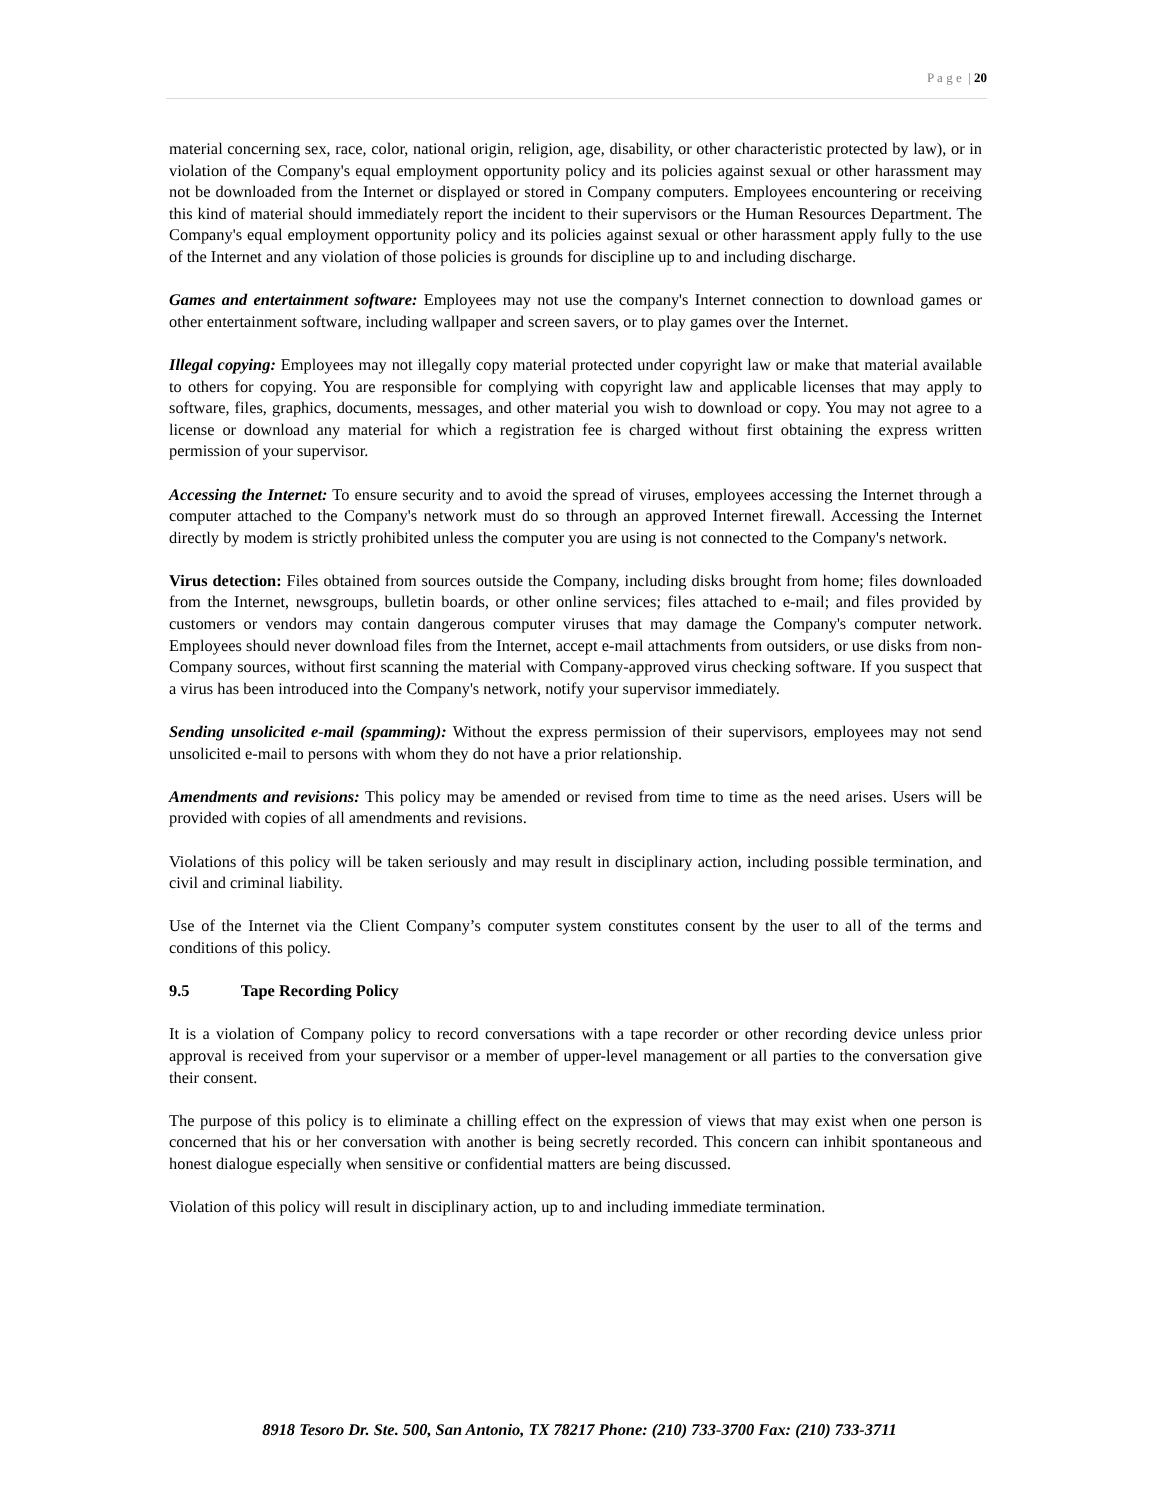P a g e | 20
material concerning sex, race, color, national origin, religion, age, disability, or other characteristic protected by law), or in violation of the Company's equal employment opportunity policy and its policies against sexual or other harassment may not be downloaded from the Internet or displayed or stored in Company computers. Employees encountering or receiving this kind of material should immediately report the incident to their supervisors or the Human Resources Department. The Company's equal employment opportunity policy and its policies against sexual or other harassment apply fully to the use of the Internet and any violation of those policies is grounds for discipline up to and including discharge.
Games and entertainment software: Employees may not use the company's Internet connection to download games or other entertainment software, including wallpaper and screen savers, or to play games over the Internet.
Illegal copying: Employees may not illegally copy material protected under copyright law or make that material available to others for copying. You are responsible for complying with copyright law and applicable licenses that may apply to software, files, graphics, documents, messages, and other material you wish to download or copy. You may not agree to a license or download any material for which a registration fee is charged without first obtaining the express written permission of your supervisor.
Accessing the Internet: To ensure security and to avoid the spread of viruses, employees accessing the Internet through a computer attached to the Company's network must do so through an approved Internet firewall. Accessing the Internet directly by modem is strictly prohibited unless the computer you are using is not connected to the Company's network.
Virus detection: Files obtained from sources outside the Company, including disks brought from home; files downloaded from the Internet, newsgroups, bulletin boards, or other online services; files attached to e-mail; and files provided by customers or vendors may contain dangerous computer viruses that may damage the Company's computer network. Employees should never download files from the Internet, accept e-mail attachments from outsiders, or use disks from non-Company sources, without first scanning the material with Company-approved virus checking software. If you suspect that a virus has been introduced into the Company's network, notify your supervisor immediately.
Sending unsolicited e-mail (spamming): Without the express permission of their supervisors, employees may not send unsolicited e-mail to persons with whom they do not have a prior relationship.
Amendments and revisions: This policy may be amended or revised from time to time as the need arises. Users will be provided with copies of all amendments and revisions.
Violations of this policy will be taken seriously and may result in disciplinary action, including possible termination, and civil and criminal liability.
Use of the Internet via the Client Company’s computer system constitutes consent by the user to all of the terms and conditions of this policy.
9.5 Tape Recording Policy
It is a violation of Company policy to record conversations with a tape recorder or other recording device unless prior approval is received from your supervisor or a member of upper-level management or all parties to the conversation give their consent.
The purpose of this policy is to eliminate a chilling effect on the expression of views that may exist when one person is concerned that his or her conversation with another is being secretly recorded. This concern can inhibit spontaneous and honest dialogue especially when sensitive or confidential matters are being discussed.
Violation of this policy will result in disciplinary action, up to and including immediate termination.
8918 Tesoro Dr. Ste. 500, San Antonio, TX 78217 Phone: (210) 733-3700 Fax: (210) 733-3711